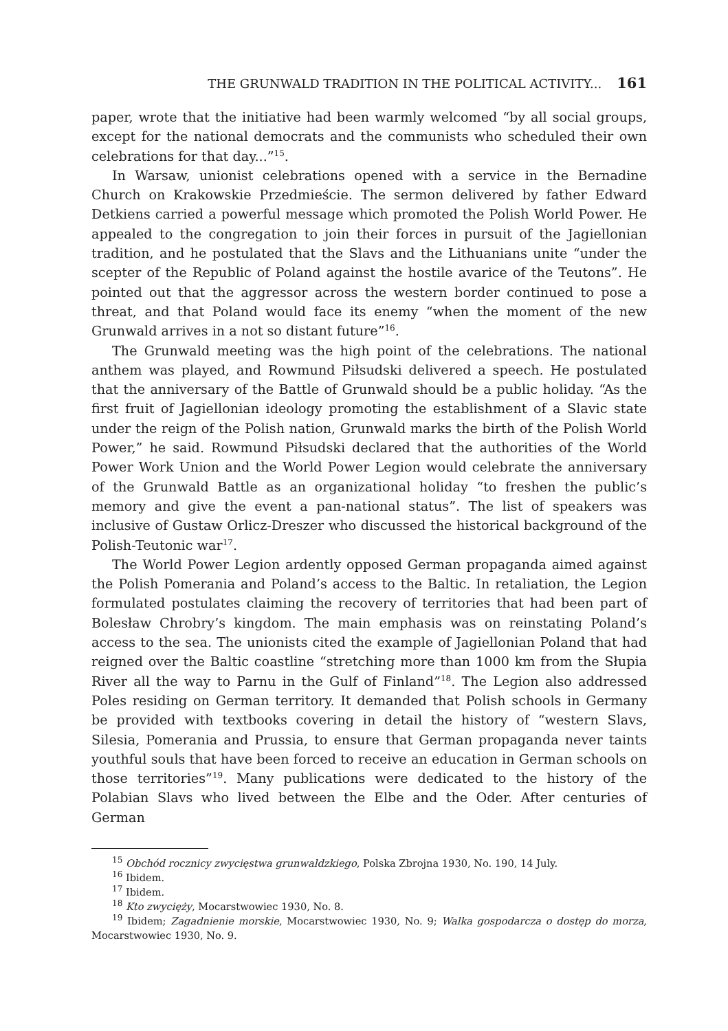THE GRUNWALD TRADITION IN THE POLITICAL ACTIVITY... 161
paper, wrote that the initiative had been warmly welcomed “by all social groups, except for the national democrats and the communists who scheduled their own celebrations for that day...”<sup>15</sup>.
In Warsaw, unionist celebrations opened with a service in the Bernadine Church on Krakowskie Przedmieście. The sermon delivered by father Edward Detkiens carried a powerful message which promoted the Polish World Power. He appealed to the congregation to join their forces in pursuit of the Jagiellonian tradition, and he postulated that the Slavs and the Lithuanians unite “under the scepter of the Republic of Poland against the hostile avarice of the Teutons”. He pointed out that the aggressor across the western border continued to pose a threat, and that Poland would face its enemy “when the moment of the new Grunwald arrives in a not so distant future”<sup>16</sup>.
The Grunwald meeting was the high point of the celebrations. The national anthem was played, and Rowmund Piłsudski delivered a speech. He postulated that the anniversary of the Battle of Grunwald should be a public holiday. “As the first fruit of Jagiellonian ideology promoting the establishment of a Slavic state under the reign of the Polish nation, Grunwald marks the birth of the Polish World Power,” he said. Rowmund Piłsudski declared that the authorities of the World Power Work Union and the World Power Legion would celebrate the anniversary of the Grunwald Battle as an organizational holiday “to freshen the public’s memory and give the event a pan-national status”. The list of speakers was inclusive of Gustaw Orlicz-Dreszer who discussed the historical background of the Polish-Teutonic war<sup>17</sup>.
The World Power Legion ardently opposed German propaganda aimed against the Polish Pomerania and Poland’s access to the Baltic. In retaliation, the Legion formulated postulates claiming the recovery of territories that had been part of Bolesław Chrobry’s kingdom. The main emphasis was on reinstating Poland’s access to the sea. The unionists cited the example of Jagiellonian Poland that had reigned over the Baltic coastline “stretching more than 1000 km from the Słupia River all the way to Parnu in the Gulf of Finland”<sup>18</sup>. The Legion also addressed Poles residing on German territory. It demanded that Polish schools in Germany be provided with textbooks covering in detail the history of “western Slavs, Silesia, Pomerania and Prussia, to ensure that German propaganda never taints youthful souls that have been forced to receive an education in German schools on those territories”<sup>19</sup>. Many publications were dedicated to the history of the Polabian Slavs who lived between the Elbe and the Oder. After centuries of German
<sup>15</sup> Obchód rocznicy zwycięstwa grunwaldzkiego, Polska Zbrojna 1930, No. 190, 14 July.
<sup>16</sup> Ibidem.
<sup>17</sup> Ibidem.
<sup>18</sup> Kto zwycięży, Mocarstwowiec 1930, No. 8.
<sup>19</sup> Ibidem; Zagadnienie morskie, Mocarstwowiec 1930, No. 9; Walka gospodarcza o dostęp do morza, Mocarstwowiec 1930, No. 9.